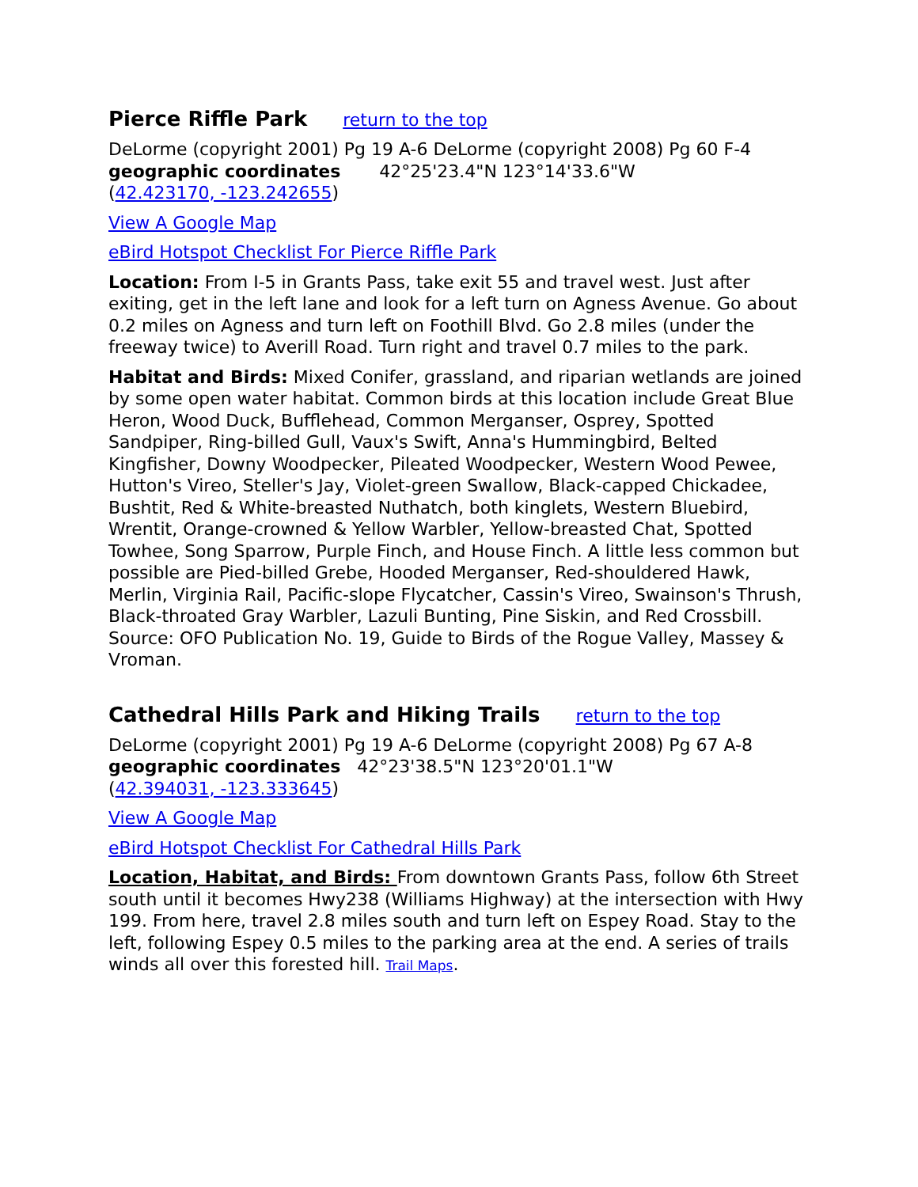Pierce Riffle Park return to the top
DeLorme (copyright 2001) Pg 19 A-6 DeLorme (copyright 2008) Pg 60 F-4
geographic coordinates 42°25'23.4"N 123°14'33.6"W
(42.423170, -123.242655)
View A Google Map
eBird Hotspot Checklist For Pierce Riffle Park
Location: From I-5 in Grants Pass, take exit 55 and travel west. Just after exiting, get in the left lane and look for a left turn on Agness Avenue. Go about 0.2 miles on Agness and turn left on Foothill Blvd. Go 2.8 miles (under the freeway twice) to Averill Road. Turn right and travel 0.7 miles to the park.
Habitat and Birds: Mixed Conifer, grassland, and riparian wetlands are joined by some open water habitat. Common birds at this location include Great Blue Heron, Wood Duck, Bufflehead, Common Merganser, Osprey, Spotted Sandpiper, Ring-billed Gull, Vaux's Swift, Anna's Hummingbird, Belted Kingfisher, Downy Woodpecker, Pileated Woodpecker, Western Wood Pewee, Hutton's Vireo, Steller's Jay, Violet-green Swallow, Black-capped Chickadee, Bushtit, Red & White-breasted Nuthatch, both kinglets, Western Bluebird, Wrentit, Orange-crowned & Yellow Warbler, Yellow-breasted Chat, Spotted Towhee, Song Sparrow, Purple Finch, and House Finch. A little less common but possible are Pied-billed Grebe, Hooded Merganser, Red-shouldered Hawk, Merlin, Virginia Rail, Pacific-slope Flycatcher, Cassin's Vireo, Swainson's Thrush, Black-throated Gray Warbler, Lazuli Bunting, Pine Siskin, and Red Crossbill. Source: OFO Publication No. 19, Guide to Birds of the Rogue Valley, Massey & Vroman.
Cathedral Hills Park and Hiking Trails return to the top
DeLorme (copyright 2001) Pg 19 A-6 DeLorme (copyright 2008) Pg 67 A-8
geographic coordinates 42°23'38.5"N 123°20'01.1"W
(42.394031, -123.333645)
View A Google Map
eBird Hotspot Checklist For Cathedral Hills Park
Location, Habitat, and Birds: From downtown Grants Pass, follow 6th Street south until it becomes Hwy238 (Williams Highway) at the intersection with Hwy 199. From here, travel 2.8 miles south and turn left on Espey Road. Stay to the left, following Espey 0.5 miles to the parking area at the end. A series of trails winds all over this forested hill. Trail Maps.